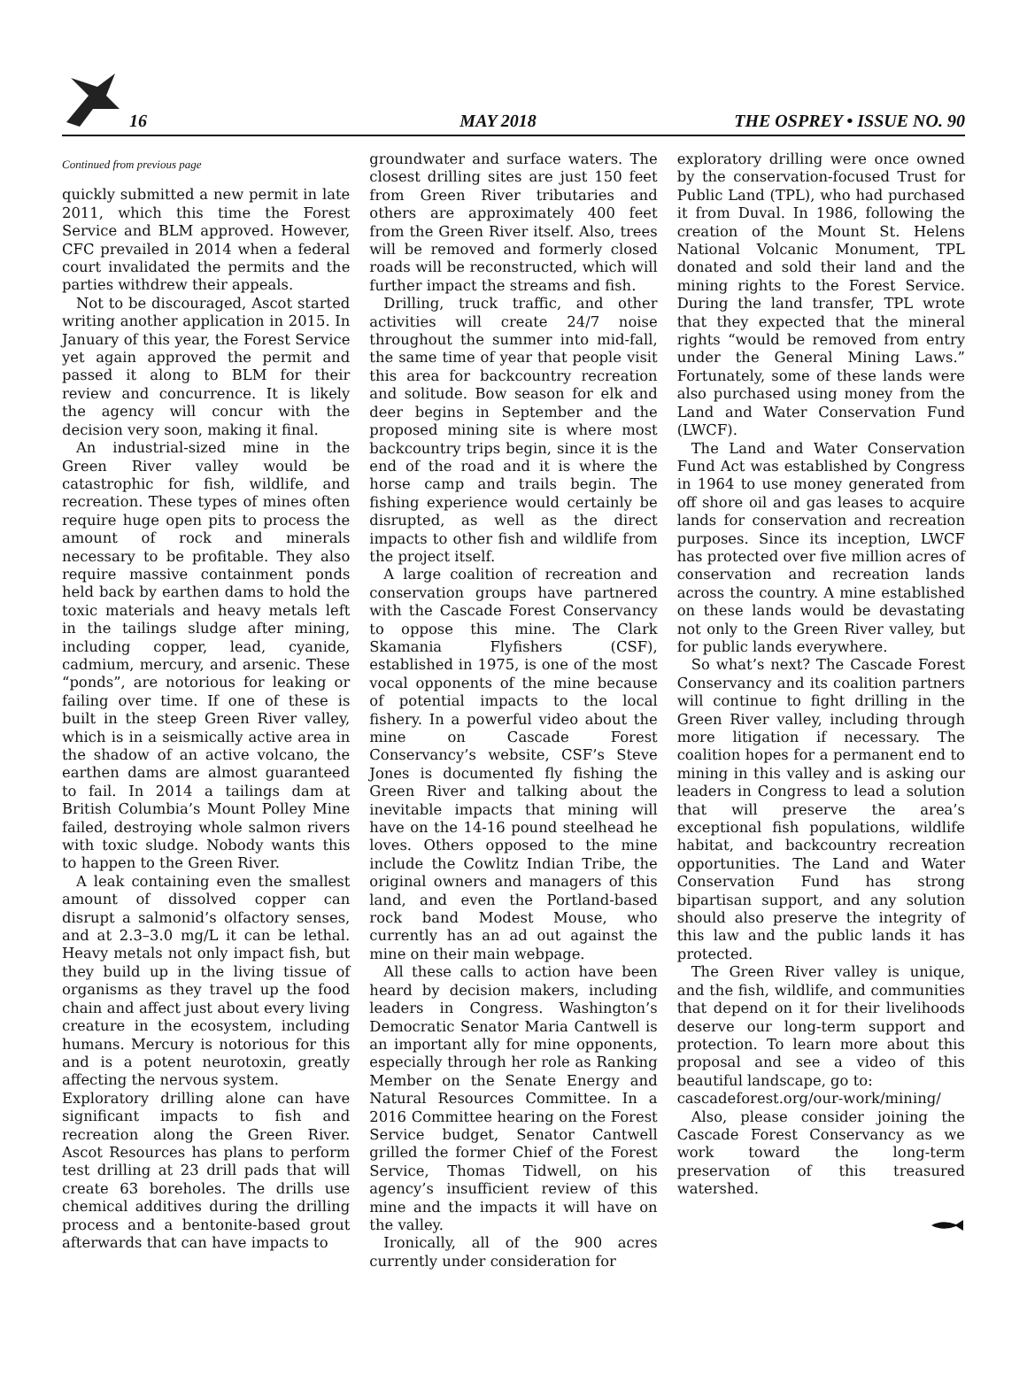16 MAY 2018 THE OSPREY • ISSUE NO. 90
Continued from previous page
quickly submitted a new permit in late 2011, which this time the Forest Service and BLM approved. However, CFC prevailed in 2014 when a federal court invalidated the permits and the parties withdrew their appeals.
Not to be discouraged, Ascot started writing another application in 2015. In January of this year, the Forest Service yet again approved the permit and passed it along to BLM for their review and concurrence. It is likely the agency will concur with the decision very soon, making it final.
An industrial-sized mine in the Green River valley would be catastrophic for fish, wildlife, and recreation. These types of mines often require huge open pits to process the amount of rock and minerals necessary to be profitable. They also require massive containment ponds held back by earthen dams to hold the toxic materials and heavy metals left in the tailings sludge after mining, including copper, lead, cyanide, cadmium, mercury, and arsenic. These “ponds”, are notorious for leaking or failing over time. If one of these is built in the steep Green River valley, which is in a seismically active area in the shadow of an active volcano, the earthen dams are almost guaranteed to fail. In 2014 a tailings dam at British Columbia’s Mount Polley Mine failed, destroying whole salmon rivers with toxic sludge. Nobody wants this to happen to the Green River.
A leak containing even the smallest amount of dissolved copper can disrupt a salmonid’s olfactory senses, and at 2.3–3.0 mg/L it can be lethal. Heavy metals not only impact fish, but they build up in the living tissue of organisms as they travel up the food chain and affect just about every living creature in the ecosystem, including humans. Mercury is notorious for this and is a potent neurotoxin, greatly affecting the nervous system.
Exploratory drilling alone can have significant impacts to fish and recreation along the Green River. Ascot Resources has plans to perform test drilling at 23 drill pads that will create 63 boreholes. The drills use chemical additives during the drilling process and a bentonite-based grout afterwards that can have impacts to
groundwater and surface waters. The closest drilling sites are just 150 feet from Green River tributaries and others are approximately 400 feet from the Green River itself. Also, trees will be removed and formerly closed roads will be reconstructed, which will further impact the streams and fish.
Drilling, truck traffic, and other activities will create 24/7 noise throughout the summer into mid-fall, the same time of year that people visit this area for backcountry recreation and solitude. Bow season for elk and deer begins in September and the proposed mining site is where most backcountry trips begin, since it is the end of the road and it is where the horse camp and trails begin. The fishing experience would certainly be disrupted, as well as the direct impacts to other fish and wildlife from the project itself.
A large coalition of recreation and conservation groups have partnered with the Cascade Forest Conservancy to oppose this mine. The Clark Skamania Flyfishers (CSF), established in 1975, is one of the most vocal opponents of the mine because of potential impacts to the local fishery. In a powerful video about the mine on Cascade Forest Conservancy’s website, CSF’s Steve Jones is documented fly fishing the Green River and talking about the inevitable impacts that mining will have on the 14-16 pound steelhead he loves. Others opposed to the mine include the Cowlitz Indian Tribe, the original owners and managers of this land, and even the Portland-based rock band Modest Mouse, who currently has an ad out against the mine on their main webpage.
All these calls to action have been heard by decision makers, including leaders in Congress. Washington’s Democratic Senator Maria Cantwell is an important ally for mine opponents, especially through her role as Ranking Member on the Senate Energy and Natural Resources Committee. In a 2016 Committee hearing on the Forest Service budget, Senator Cantwell grilled the former Chief of the Forest Service, Thomas Tidwell, on his agency’s insufficient review of this mine and the impacts it will have on the valley.
Ironically, all of the 900 acres currently under consideration for
exploratory drilling were once owned by the conservation-focused Trust for Public Land (TPL), who had purchased it from Duval. In 1986, following the creation of the Mount St. Helens National Volcanic Monument, TPL donated and sold their land and the mining rights to the Forest Service. During the land transfer, TPL wrote that they expected that the mineral rights “would be removed from entry under the General Mining Laws.” Fortunately, some of these lands were also purchased using money from the Land and Water Conservation Fund (LWCF).
The Land and Water Conservation Fund Act was established by Congress in 1964 to use money generated from off shore oil and gas leases to acquire lands for conservation and recreation purposes. Since its inception, LWCF has protected over five million acres of conservation and recreation lands across the country. A mine established on these lands would be devastating not only to the Green River valley, but for public lands everywhere.
So what’s next? The Cascade Forest Conservancy and its coalition partners will continue to fight drilling in the Green River valley, including through more litigation if necessary. The coalition hopes for a permanent end to mining in this valley and is asking our leaders in Congress to lead a solution that will preserve the area’s exceptional fish populations, wildlife habitat, and backcountry recreation opportunities. The Land and Water Conservation Fund has strong bipartisan support, and any solution should also preserve the integrity of this law and the public lands it has protected.
The Green River valley is unique, and the fish, wildlife, and communities that depend on it for their livelihoods deserve our long-term support and protection. To learn more about this proposal and see a video of this beautiful landscape, go to:
cascadeforest.org/our-work/mining/
Also, please consider joining the Cascade Forest Conservancy as we work toward the long-term preservation of this treasured watershed.